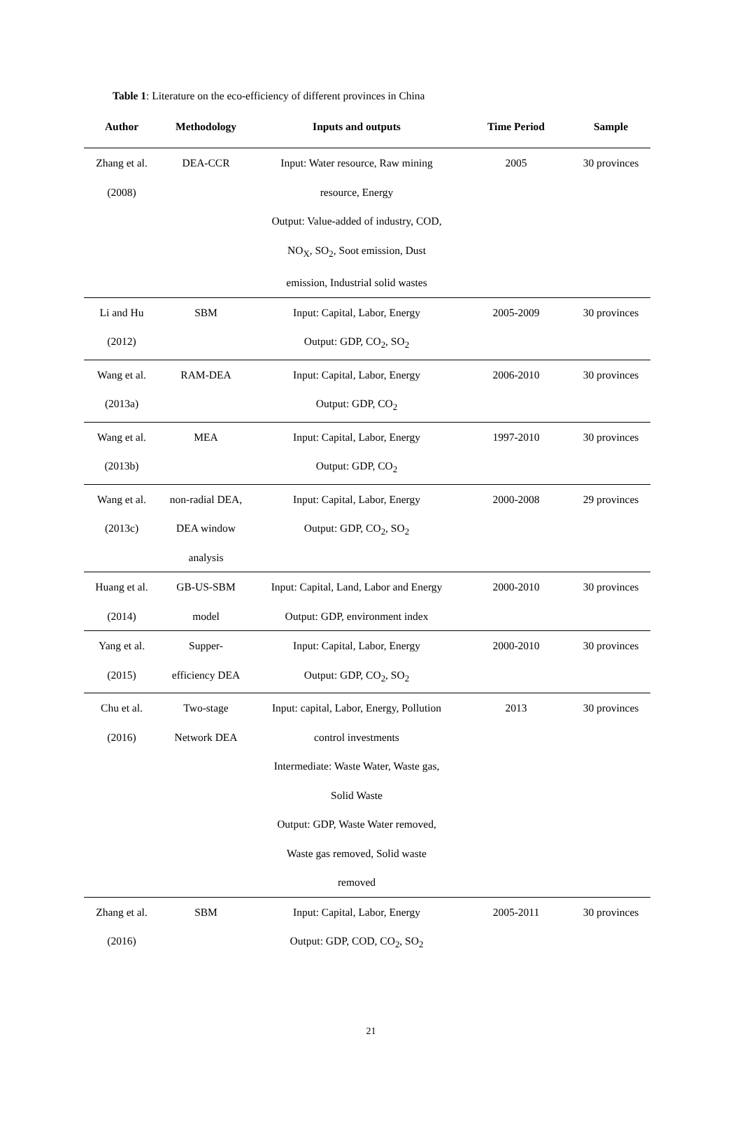Table 1: Literature on the eco-efficiency of different provinces in China
| Author | Methodology | Inputs and outputs | Time Period | Sample |
| --- | --- | --- | --- | --- |
| Zhang et al. (2008) | DEA-CCR | Input: Water resource, Raw mining resource, Energy Output: Value-added of industry, COD, NO<sub>X</sub>, SO<sub>2</sub>, Soot emission, Dust emission, Industrial solid wastes | 2005 | 30 provinces |
| Li and Hu (2012) | SBM | Input: Capital, Labor, Energy Output: GDP, CO<sub>2</sub>, SO<sub>2</sub> | 2005-2009 | 30 provinces |
| Wang et al. (2013a) | RAM-DEA | Input: Capital, Labor, Energy Output: GDP, CO<sub>2</sub> | 2006-2010 | 30 provinces |
| Wang et al. (2013b) | MEA | Input: Capital, Labor, Energy Output: GDP, CO<sub>2</sub> | 1997-2010 | 30 provinces |
| Wang et al. (2013c) | non-radial DEA, DEA window analysis | Input: Capital, Labor, Energy Output: GDP, CO<sub>2</sub>, SO<sub>2</sub> | 2000-2008 | 29 provinces |
| Huang et al. (2014) | GB-US-SBM model | Input: Capital, Land, Labor and Energy Output: GDP, environment index | 2000-2010 | 30 provinces |
| Yang et al. (2015) | Supper- efficiency DEA | Input: Capital, Labor, Energy Output: GDP, CO<sub>2</sub>, SO<sub>2</sub> | 2000-2010 | 30 provinces |
| Chu et al. (2016) | Two-stage Network DEA | Input: capital, Labor, Energy, Pollution control investments Intermediate: Waste Water, Waste gas, Solid Waste Output: GDP, Waste Water removed, Waste gas removed, Solid waste removed | 2013 | 30 provinces |
| Zhang et al. (2016) | SBM | Input: Capital, Labor, Energy Output: GDP, COD, CO<sub>2</sub>, SO<sub>2</sub> | 2005-2011 | 30 provinces |
21